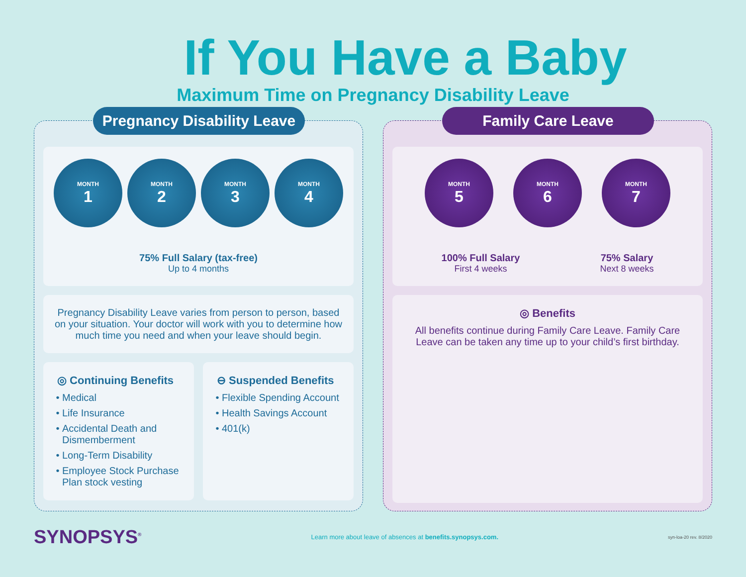If You Have a Baby
Maximum Time on Pregnancy Disability Leave
Pregnancy Disability Leave
MONTH
1
MONTH
2
MONTH
3
MONTH
4
75% Full Salary (tax-free)
Up to 4 months
Pregnancy Disability Leave varies from person to person, based on your situation. Your doctor will work with you to determine how much time you need and when your leave should begin.
◎ Continuing Benefits
Medical
Life Insurance
Accidental Death and Dismemberment
Long-Term Disability
Employee Stock Purchase Plan stock vesting
⊖ Suspended Benefits
Flexible Spending Account
Health Savings Account
401(k)
Family Care Leave
MONTH
5
MONTH
6
MONTH
7
100% Full Salary
First 4 weeks
75% Salary
Next 8 weeks
◎ Benefits
All benefits continue during Family Care Leave. Family Care Leave can be taken any time up to your child’s first birthday.
SYNOPSYS<sup>®</sup>
Learn more about leave of absences at benefits.synopsys.com.
syn-loa-20 rev. 8/2020